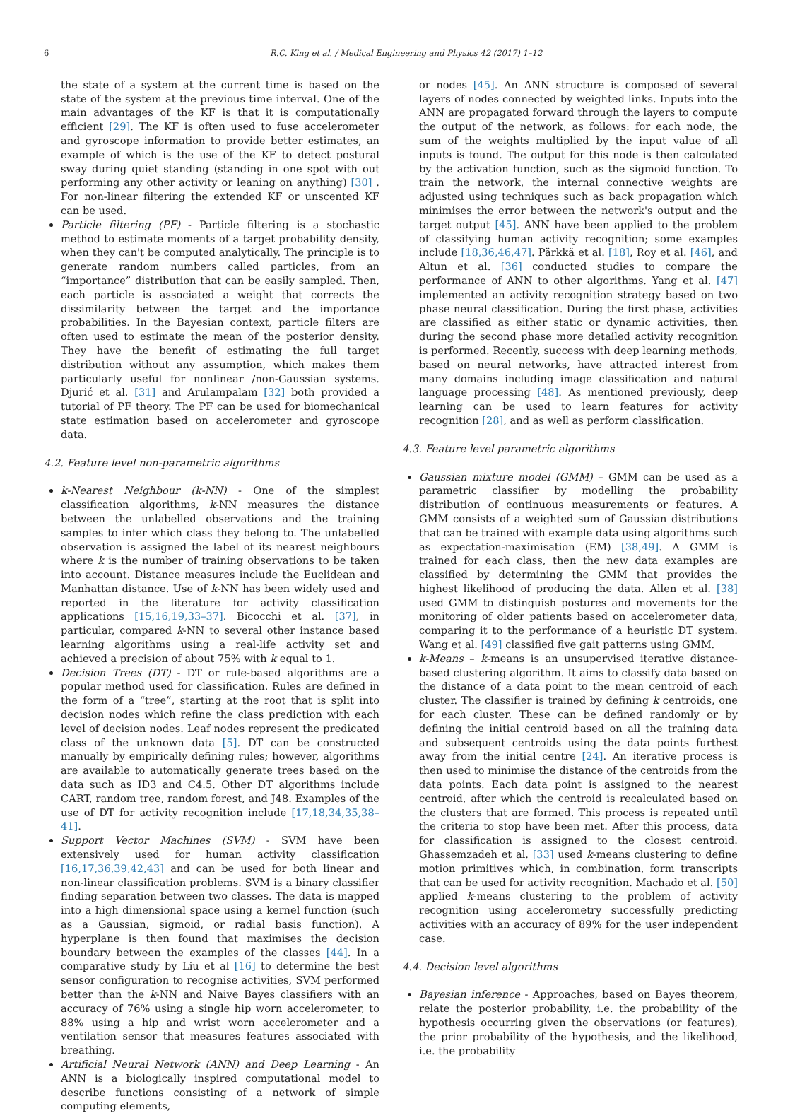6 R.C. King et al. / Medical Engineering and Physics 42 (2017) 1–12
the state of a system at the current time is based on the state of the system at the previous time interval. One of the main advantages of the KF is that it is computationally efficient [29]. The KF is often used to fuse accelerometer and gyroscope information to provide better estimates, an example of which is the use of the KF to detect postural sway during quiet standing (standing in one spot with out performing any other activity or leaning on anything) [30] . For non-linear filtering the extended KF or unscented KF can be used.
Particle filtering (PF) - Particle filtering is a stochastic method to estimate moments of a target probability density, when they can't be computed analytically. The principle is to generate random numbers called particles, from an “importance” distribution that can be easily sampled. Then, each particle is associated a weight that corrects the dissimilarity between the target and the importance probabilities. In the Bayesian context, particle filters are often used to estimate the mean of the posterior density. They have the benefit of estimating the full target distribution without any assumption, which makes them particularly useful for nonlinear /non-Gaussian systems. Djurić et al. [31] and Arulampalam [32] both provided a tutorial of PF theory. The PF can be used for biomechanical state estimation based on accelerometer and gyroscope data.
4.2. Feature level non-parametric algorithms
k-Nearest Neighbour (k-NN) - One of the simplest classification algorithms, k-NN measures the distance between the unlabelled observations and the training samples to infer which class they belong to. The unlabelled observation is assigned the label of its nearest neighbours where k is the number of training observations to be taken into account. Distance measures include the Euclidean and Manhattan distance. Use of k-NN has been widely used and reported in the literature for activity classification applications [15,16,19,33–37]. Bicocchi et al. [37], in particular, compared k-NN to several other instance based learning algorithms using a real-life activity set and achieved a precision of about 75% with k equal to 1.
Decision Trees (DT) - DT or rule-based algorithms are a popular method used for classification. Rules are defined in the form of a “tree”, starting at the root that is split into decision nodes which refine the class prediction with each level of decision nodes. Leaf nodes represent the predicated class of the unknown data [5]. DT can be constructed manually by empirically defining rules; however, algorithms are available to automatically generate trees based on the data such as ID3 and C4.5. Other DT algorithms include CART, random tree, random forest, and J48. Examples of the use of DT for activity recognition include [17,18,34,35,38–41].
Support Vector Machines (SVM) - SVM have been extensively used for human activity classification [16,17,36,39,42,43] and can be used for both linear and non-linear classification problems. SVM is a binary classifier finding separation between two classes. The data is mapped into a high dimensional space using a kernel function (such as a Gaussian, sigmoid, or radial basis function). A hyperplane is then found that maximises the decision boundary between the examples of the classes [44]. In a comparative study by Liu et al [16] to determine the best sensor configuration to recognise activities, SVM performed better than the k-NN and Naive Bayes classifiers with an accuracy of 76% using a single hip worn accelerometer, to 88% using a hip and wrist worn accelerometer and a ventilation sensor that measures features associated with breathing.
Artificial Neural Network (ANN) and Deep Learning - An ANN is a biologically inspired computational model to describe functions consisting of a network of simple computing elements,
or nodes [45]. An ANN structure is composed of several layers of nodes connected by weighted links. Inputs into the ANN are propagated forward through the layers to compute the output of the network, as follows: for each node, the sum of the weights multiplied by the input value of all inputs is found. The output for this node is then calculated by the activation function, such as the sigmoid function. To train the network, the internal connective weights are adjusted using techniques such as back propagation which minimises the error between the network's output and the target output [45]. ANN have been applied to the problem of classifying human activity recognition; some examples include [18,36,46,47]. Pärkkä et al. [18], Roy et al. [46], and Altun et al. [36] conducted studies to compare the performance of ANN to other algorithms. Yang et al. [47] implemented an activity recognition strategy based on two phase neural classification. During the first phase, activities are classified as either static or dynamic activities, then during the second phase more detailed activity recognition is performed. Recently, success with deep learning methods, based on neural networks, have attracted interest from many domains including image classification and natural language processing [48]. As mentioned previously, deep learning can be used to learn features for activity recognition [28], and as well as perform classification.
4.3. Feature level parametric algorithms
Gaussian mixture model (GMM) – GMM can be used as a parametric classifier by modelling the probability distribution of continuous measurements or features. A GMM consists of a weighted sum of Gaussian distributions that can be trained with example data using algorithms such as expectation-maximisation (EM) [38,49]. A GMM is trained for each class, then the new data examples are classified by determining the GMM that provides the highest likelihood of producing the data. Allen et al. [38] used GMM to distinguish postures and movements for the monitoring of older patients based on accelerometer data, comparing it to the performance of a heuristic DT system. Wang et al. [49] classified five gait patterns using GMM.
k-Means – k-means is an unsupervised iterative distance-based clustering algorithm. It aims to classify data based on the distance of a data point to the mean centroid of each cluster. The classifier is trained by defining k centroids, one for each cluster. These can be defined randomly or by defining the initial centroid based on all the training data and subsequent centroids using the data points furthest away from the initial centre [24]. An iterative process is then used to minimise the distance of the centroids from the data points. Each data point is assigned to the nearest centroid, after which the centroid is recalculated based on the clusters that are formed. This process is repeated until the criteria to stop have been met. After this process, data for classification is assigned to the closest centroid. Ghassemzadeh et al. [33] used k-means clustering to define motion primitives which, in combination, form transcripts that can be used for activity recognition. Machado et al. [50] applied k-means clustering to the problem of activity recognition using accelerometry successfully predicting activities with an accuracy of 89% for the user independent case.
4.4. Decision level algorithms
Bayesian inference - Approaches, based on Bayes theorem, relate the posterior probability, i.e. the probability of the hypothesis occurring given the observations (or features), the prior probability of the hypothesis, and the likelihood, i.e. the probability